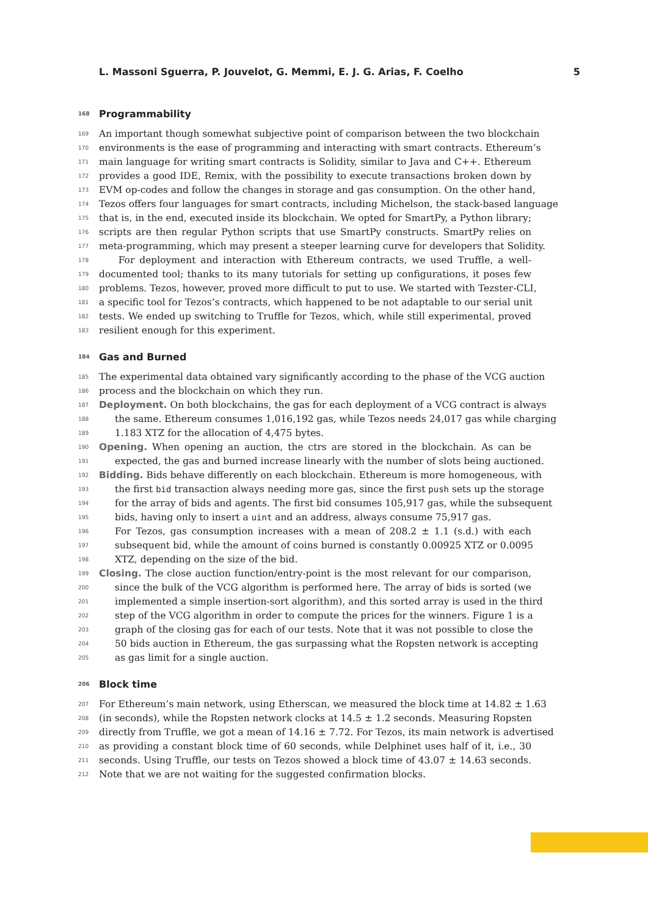L. Massoni Sguerra, P. Jouvelot, G. Memmi, E. J. G. Arias, F. Coelho 5
168 Programmability
169 An important though somewhat subjective point of comparison between the two blockchain
170 environments is the ease of programming and interacting with smart contracts. Ethereum’s
171 main language for writing smart contracts is Solidity, similar to Java and C++. Ethereum
172 provides a good IDE, Remix, with the possibility to execute transactions broken down by
173 EVM op-codes and follow the changes in storage and gas consumption. On the other hand,
174 Tezos offers four languages for smart contracts, including Michelson, the stack-based language
175 that is, in the end, executed inside its blockchain. We opted for SmartPy, a Python library;
176 scripts are then regular Python scripts that use SmartPy constructs. SmartPy relies on
177 meta-programming, which may present a steeper learning curve for developers that Solidity.
178 For deployment and interaction with Ethereum contracts, we used Truffle, a well-
179 documented tool; thanks to its many tutorials for setting up configurations, it poses few
180 problems. Tezos, however, proved more difficult to put to use. We started with Tezster-CLI,
181 a specific tool for Tezos’s contracts, which happened to be not adaptable to our serial unit
182 tests. We ended up switching to Truffle for Tezos, which, while still experimental, proved
183 resilient enough for this experiment.
184 Gas and Burned
185 The experimental data obtained vary significantly according to the phase of the VCG auction
186 process and the blockchain on which they run.
187 Deployment. On both blockchains, the gas for each deployment of a VCG contract is always
188 the same. Ethereum consumes 1,016,192 gas, while Tezos needs 24,017 gas while charging
189 1.183 XTZ for the allocation of 4,475 bytes.
190 Opening. When opening an auction, the ctrs are stored in the blockchain. As can be
191 expected, the gas and burned increase linearly with the number of slots being auctioned.
192 Bidding. Bids behave differently on each blockchain. Ethereum is more homogeneous, with
193 the first bid transaction always needing more gas, since the first push sets up the storage
194 for the array of bids and agents. The first bid consumes 105,917 gas, while the subsequent
195 bids, having only to insert a uint and an address, always consume 75,917 gas.
196 For Tezos, gas consumption increases with a mean of 208.2 ± 1.1 (s.d.) with each
197 subsequent bid, while the amount of coins burned is constantly 0.00925 XTZ or 0.0095
198 XTZ, depending on the size of the bid.
199 Closing. The close auction function/entry-point is the most relevant for our comparison,
200 since the bulk of the VCG algorithm is performed here. The array of bids is sorted (we
201 implemented a simple insertion-sort algorithm), and this sorted array is used in the third
202 step of the VCG algorithm in order to compute the prices for the winners. Figure 1 is a
203 graph of the closing gas for each of our tests. Note that it was not possible to close the
204 50 bids auction in Ethereum, the gas surpassing what the Ropsten network is accepting
205 as gas limit for a single auction.
206 Block time
207 For Ethereum’s main network, using Etherscan, we measured the block time at 14.82 ± 1.63
208 (in seconds), while the Ropsten network clocks at 14.5 ± 1.2 seconds. Measuring Ropsten
209 directly from Truffle, we got a mean of 14.16 ± 7.72. For Tezos, its main network is advertised
210 as providing a constant block time of 60 seconds, while Delphinet uses half of it, i.e., 30
211 seconds. Using Truffle, our tests on Tezos showed a block time of 43.07 ± 14.63 seconds.
212 Note that we are not waiting for the suggested confirmation blocks.